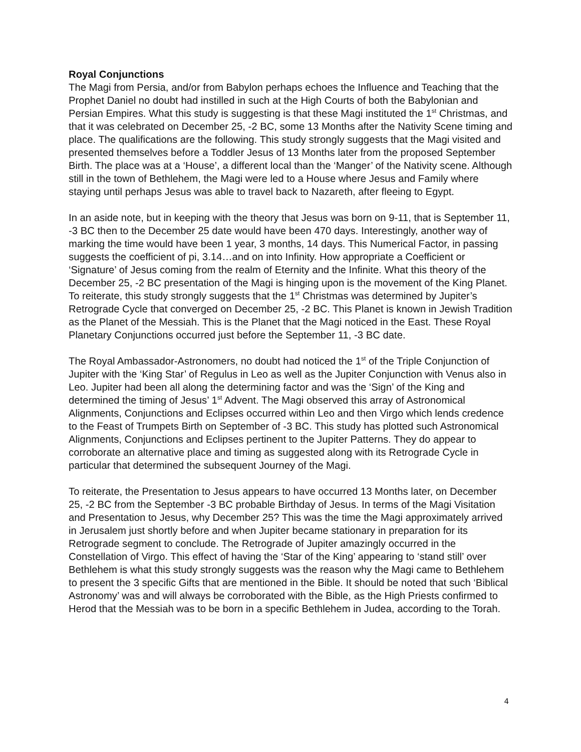Royal Conjunctions
The Magi from Persia, and/or from Babylon perhaps echoes the Influence and Teaching that the Prophet Daniel no doubt had instilled in such at the High Courts of both the Babylonian and Persian Empires. What this study is suggesting is that these Magi instituted the 1<sup>st</sup> Christmas, and that it was celebrated on December 25, -2 BC, some 13 Months after the Nativity Scene timing and place. The qualifications are the following. This study strongly suggests that the Magi visited and presented themselves before a Toddler Jesus of 13 Months later from the proposed September Birth. The place was at a ‘House’, a different local than the ‘Manger’ of the Nativity scene. Although still in the town of Bethlehem, the Magi were led to a House where Jesus and Family where staying until perhaps Jesus was able to travel back to Nazareth, after fleeing to Egypt.
In an aside note, but in keeping with the theory that Jesus was born on 9-11, that is September 11, -3 BC then to the December 25 date would have been 470 days. Interestingly, another way of marking the time would have been 1 year, 3 months, 14 days. This Numerical Factor, in passing suggests the coefficient of pi, 3.14…and on into Infinity. How appropriate a Coefficient or ‘Signature’ of Jesus coming from the realm of Eternity and the Infinite. What this theory of the December 25, -2 BC presentation of the Magi is hinging upon is the movement of the King Planet. To reiterate, this study strongly suggests that the 1<sup>st</sup> Christmas was determined by Jupiter’s Retrograde Cycle that converged on December 25, -2 BC. This Planet is known in Jewish Tradition as the Planet of the Messiah. This is the Planet that the Magi noticed in the East. These Royal Planetary Conjunctions occurred just before the September 11, -3 BC date.
The Royal Ambassador-Astronomers, no doubt had noticed the 1<sup>st</sup> of the Triple Conjunction of Jupiter with the ‘King Star’ of Regulus in Leo as well as the Jupiter Conjunction with Venus also in Leo. Jupiter had been all along the determining factor and was the ‘Sign’ of the King and determined the timing of Jesus’ 1<sup>st</sup> Advent. The Magi observed this array of Astronomical Alignments, Conjunctions and Eclipses occurred within Leo and then Virgo which lends credence to the Feast of Trumpets Birth on September of -3 BC. This study has plotted such Astronomical Alignments, Conjunctions and Eclipses pertinent to the Jupiter Patterns. They do appear to corroborate an alternative place and timing as suggested along with its Retrograde Cycle in particular that determined the subsequent Journey of the Magi.
To reiterate, the Presentation to Jesus appears to have occurred 13 Months later, on December 25, -2 BC from the September -3 BC probable Birthday of Jesus. In terms of the Magi Visitation and Presentation to Jesus, why December 25? This was the time the Magi approximately arrived in Jerusalem just shortly before and when Jupiter became stationary in preparation for its Retrograde segment to conclude. The Retrograde of Jupiter amazingly occurred in the Constellation of Virgo. This effect of having the ‘Star of the King’ appearing to ‘stand still’ over Bethlehem is what this study strongly suggests was the reason why the Magi came to Bethlehem to present the 3 specific Gifts that are mentioned in the Bible. It should be noted that such ‘Biblical Astronomy’ was and will always be corroborated with the Bible, as the High Priests confirmed to Herod that the Messiah was to be born in a specific Bethlehem in Judea, according to the Torah.
4